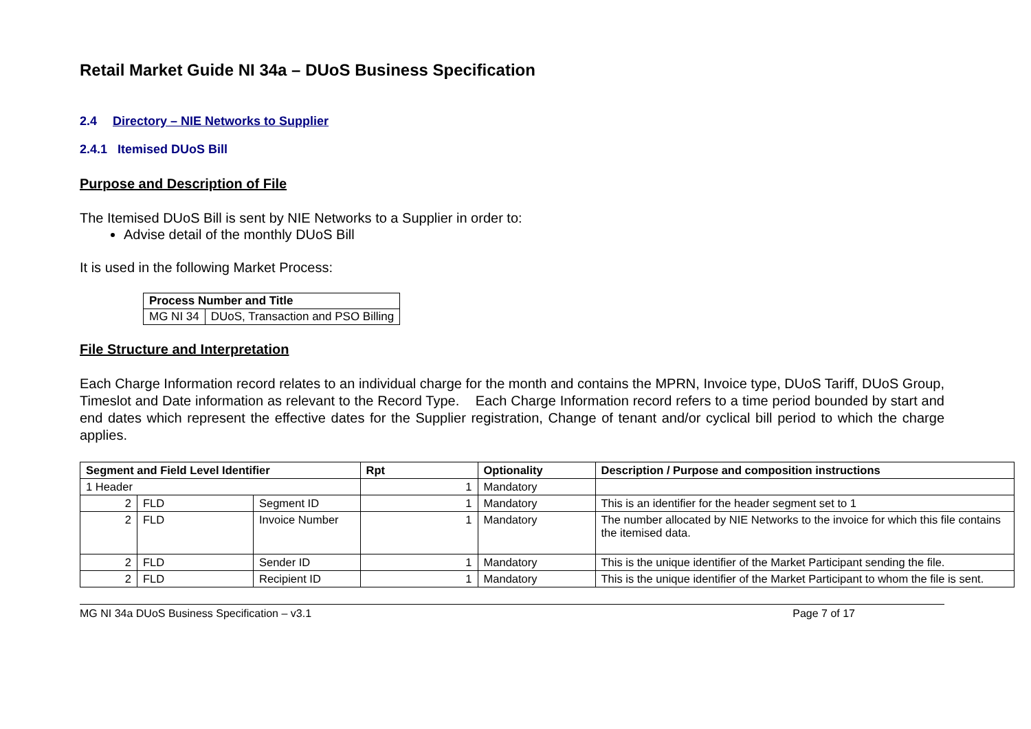Retail Market Guide NI 34a – DUoS Business Specification
2.4 Directory – NIE Networks to Supplier
2.4.1 Itemised DUoS Bill
Purpose and Description of File
The Itemised DUoS Bill is sent by NIE Networks to a Supplier in order to:
Advise detail of the monthly DUoS Bill
It is used in the following Market Process:
| Process Number and Title | |
| MG NI 34 | DUoS, Transaction and PSO Billing |
File Structure and Interpretation
Each Charge Information record relates to an individual charge for the month and contains the MPRN, Invoice type, DUoS Tariff, DUoS Group, Timeslot and Date information as relevant to the Record Type. Each Charge Information record refers to a time period bounded by start and end dates which represent the effective dates for the Supplier registration, Change of tenant and/or cyclical bill period to which the charge applies.
| Segment and Field Level Identifier | | | Rpt | Optionality | Description / Purpose and composition instructions |
| --- | --- | --- | --- | --- | --- |
| 1 Header | | | 1 | Mandatory | |
| 2 | FLD | Segment ID | 1 | Mandatory | This is an identifier for the header segment set to 1 |
| 2 | FLD | Invoice Number | 1 | Mandatory | The number allocated by NIE Networks to the invoice for which this file contains the itemised data. |
| 2 | FLD | Sender ID | 1 | Mandatory | This is the unique identifier of the Market Participant sending the file. |
| 2 | FLD | Recipient ID | 1 | Mandatory | This is the unique identifier of the Market Participant to whom the file is sent. |
MG NI 34a DUoS Business Specification – v3.1 Page 7 of 17